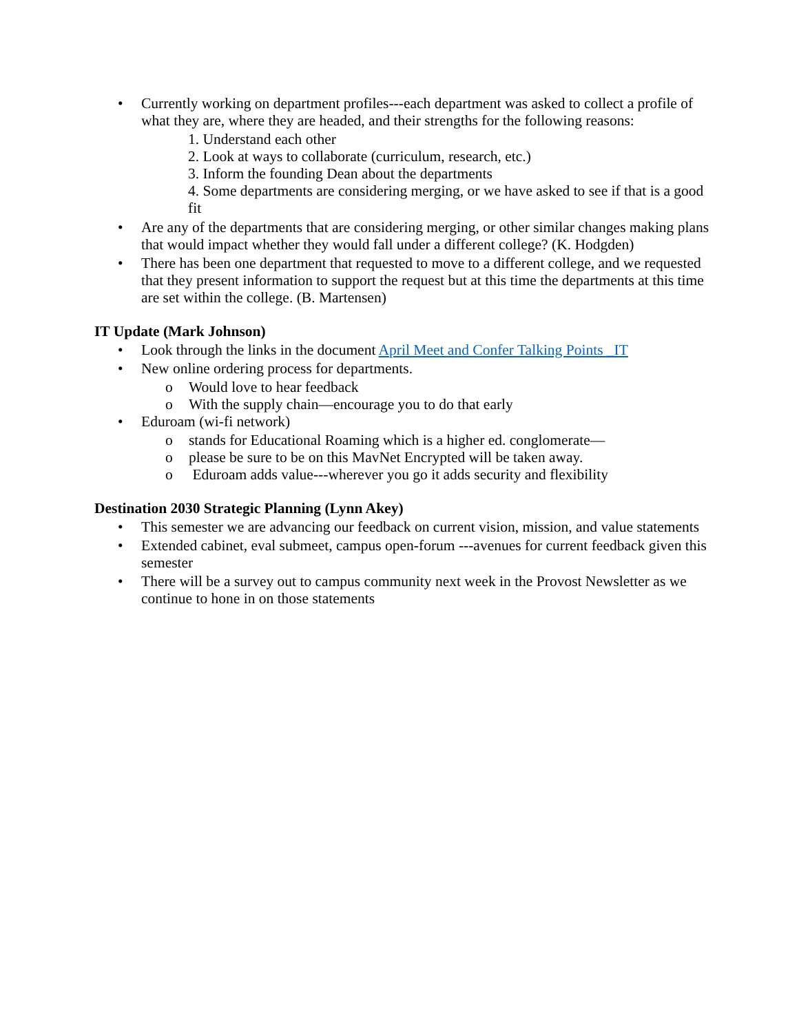• Currently working on department profiles---each department was asked to collect a profile of what they are, where they are headed, and their strengths for the following reasons:
1. Understand each other
2. Look at ways to collaborate (curriculum, research, etc.)
3. Inform the founding Dean about the departments
4. Some departments are considering merging, or we have asked to see if that is a good fit
• Are any of the departments that are considering merging, or other similar changes making plans that would impact whether they would fall under a different college? (K. Hodgden)
• There has been one department that requested to move to a different college, and we requested that they present information to support the request but at this time the departments at this time are set within the college. (B. Martensen)
IT Update (Mark Johnson)
• Look through the links in the document April Meet and Confer Talking Points _IT
• New online ordering process for departments.
o Would love to hear feedback
o With the supply chain—encourage you to do that early
• Eduroam (wi-fi network)
o stands for Educational Roaming which is a higher ed. conglomerate—
o please be sure to be on this MavNet Encrypted will be taken away.
o Eduroam adds value---wherever you go it adds security and flexibility
Destination 2030 Strategic Planning (Lynn Akey)
• This semester we are advancing our feedback on current vision, mission, and value statements
• Extended cabinet, eval submeet, campus open-forum ---avenues for current feedback given this semester
• There will be a survey out to campus community next week in the Provost Newsletter as we continue to hone in on those statements